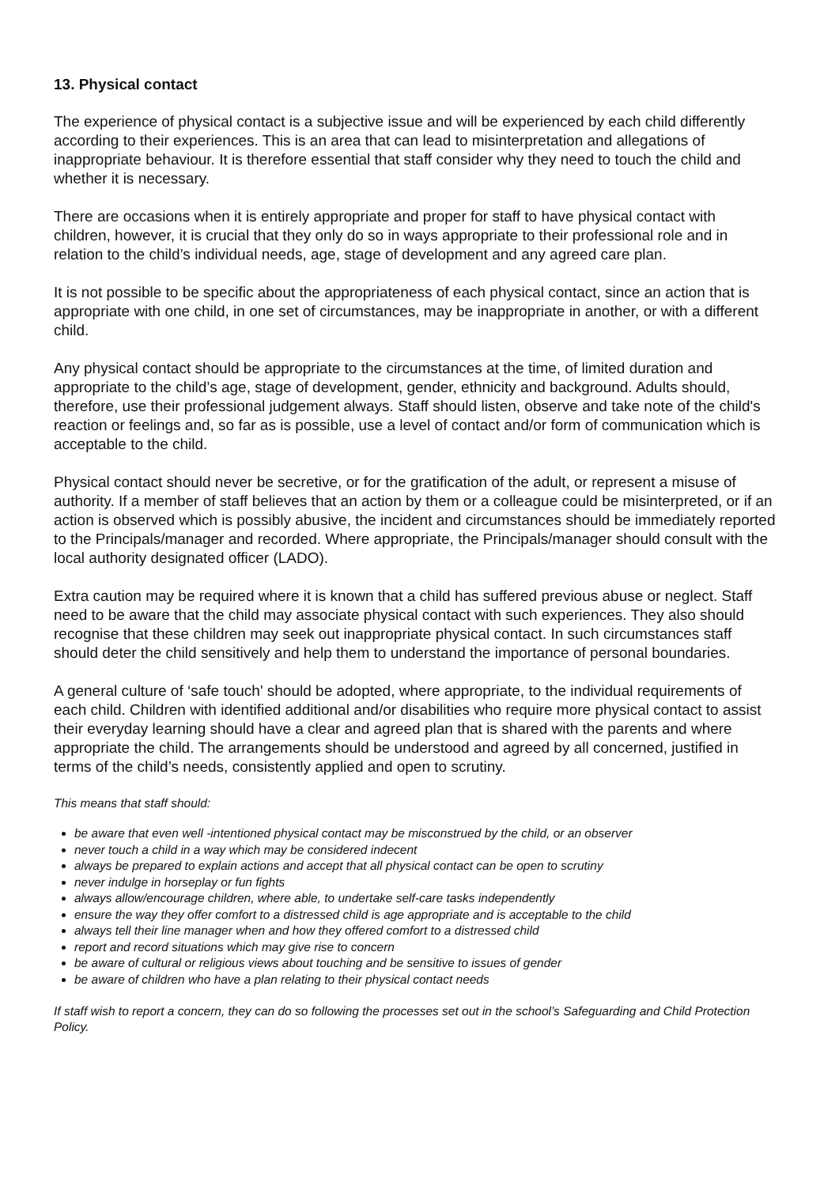13. Physical contact
The experience of physical contact is a subjective issue and will be experienced by each child differently according to their experiences. This is an area that can lead to misinterpretation and allegations of inappropriate behaviour. It is therefore essential that staff consider why they need to touch the child and whether it is necessary.
There are occasions when it is entirely appropriate and proper for staff to have physical contact with children, however, it is crucial that they only do so in ways appropriate to their professional role and in relation to the child’s individual needs, age, stage of development and any agreed care plan.
It is not possible to be specific about the appropriateness of each physical contact, since an action that is appropriate with one child, in one set of circumstances, may be inappropriate in another, or with a different child.
Any physical contact should be appropriate to the circumstances at the time, of limited duration and appropriate to the child’s age, stage of development, gender, ethnicity and background. Adults should, therefore, use their professional judgement always. Staff should listen, observe and take note of the child's reaction or feelings and, so far as is possible, use a level of contact and/or form of communication which is acceptable to the child.
Physical contact should never be secretive, or for the gratification of the adult, or represent a misuse of authority. If a member of staff believes that an action by them or a colleague could be misinterpreted, or if an action is observed which is possibly abusive, the incident and circumstances should be immediately reported to the Principals/manager and recorded. Where appropriate, the Principals/manager should consult with the local authority designated officer (LADO).
Extra caution may be required where it is known that a child has suffered previous abuse or neglect. Staff need to be aware that the child may associate physical contact with such experiences. They also should recognise that these children may seek out inappropriate physical contact. In such circumstances staff should deter the child sensitively and help them to understand the importance of personal boundaries.
A general culture of ‘safe touch' should be adopted, where appropriate, to the individual requirements of each child. Children with identified additional and/or disabilities who require more physical contact to assist their everyday learning should have a clear and agreed plan that is shared with the parents and where appropriate the child. The arrangements should be understood and agreed by all concerned, justified in terms of the child’s needs, consistently applied and open to scrutiny.
This means that staff should:
be aware that even well -intentioned physical contact may be misconstrued by the child, or an observer
never touch a child in a way which may be considered indecent
always be prepared to explain actions and accept that all physical contact can be open to scrutiny
never indulge in horseplay or fun fights
always allow/encourage children, where able, to undertake self-care tasks independently
ensure the way they offer comfort to a distressed child is age appropriate and is acceptable to the child
always tell their line manager when and how they offered comfort to a distressed child
report and record situations which may give rise to concern
be aware of cultural or religious views about touching and be sensitive to issues of gender
be aware of children who have a plan relating to their physical contact needs
If staff wish to report a concern, they can do so following the processes set out in the school’s Safeguarding and Child Protection Policy.